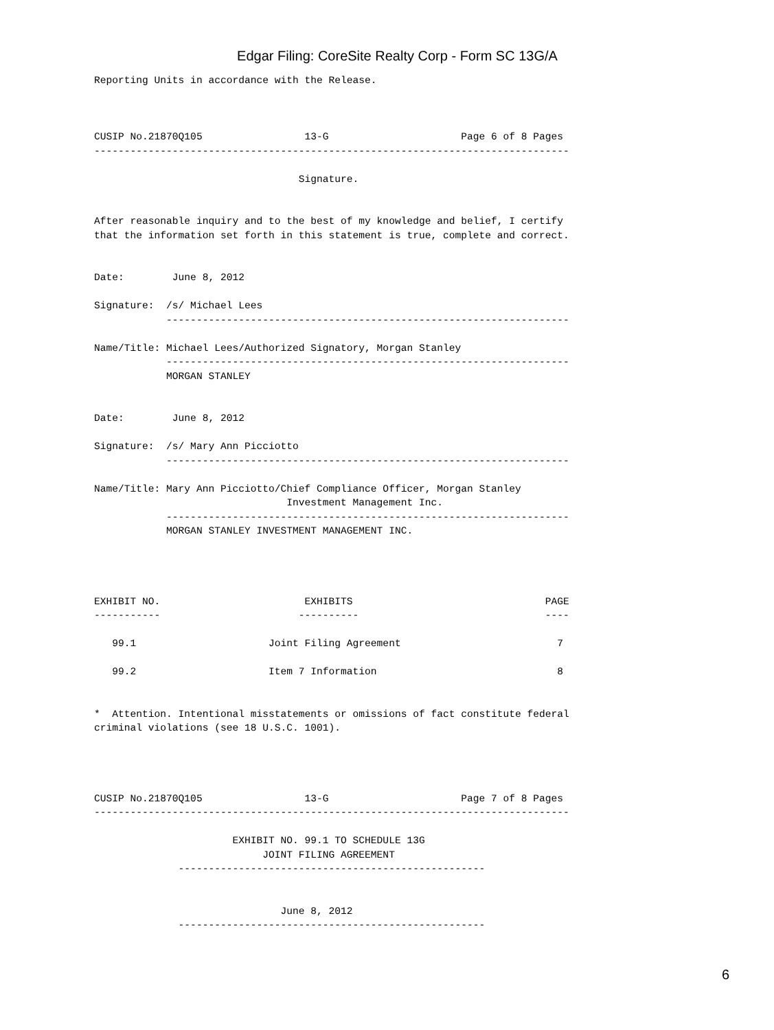Edgar Filing: CoreSite Realty Corp - Form SC 13G/A
Reporting Units in accordance with the Release.



CUSIP No.21870Q105                 13-G                      Page 6 of 8 Pages
-------------------------------------------------------------------------------

                                  Signature.


After reasonable inquiry and to the best of my knowledge and belief, I certify
that the information set forth in this statement is true, complete and correct.


Date:        June 8, 2012

Signature:  /s/ Michael Lees
            -------------------------------------------------------------------

Name/Title: Michael Lees/Authorized Signatory, Morgan Stanley
            -------------------------------------------------------------------
            MORGAN STANLEY


Date:        June 8, 2012

Signature:  /s/ Mary Ann Picciotto
            -------------------------------------------------------------------

Name/Title: Mary Ann Picciotto/Chief Compliance Officer, Morgan Stanley
                                Investment Management Inc.
            -------------------------------------------------------------------
            MORGAN STANLEY INVESTMENT MANAGEMENT INC.




EXHIBIT NO.                        EXHIBITS                                PAGE
-----------                       ----------                               ----

   99.1                      Joint Filing Agreement                          7

   99.2                      Item 7 Information                              8


*  Attention. Intentional misstatements or omissions of fact constitute federal
criminal violations (see 18 U.S.C. 1001).




CUSIP No.21870Q105                 13-G                      Page 7 of 8 Pages
-------------------------------------------------------------------------------

                       EXHIBIT NO. 99.1 TO SCHEDULE 13G
                            JOINT FILING AGREEMENT
              ---------------------------------------------------


                               June 8, 2012
              ---------------------------------------------------
6